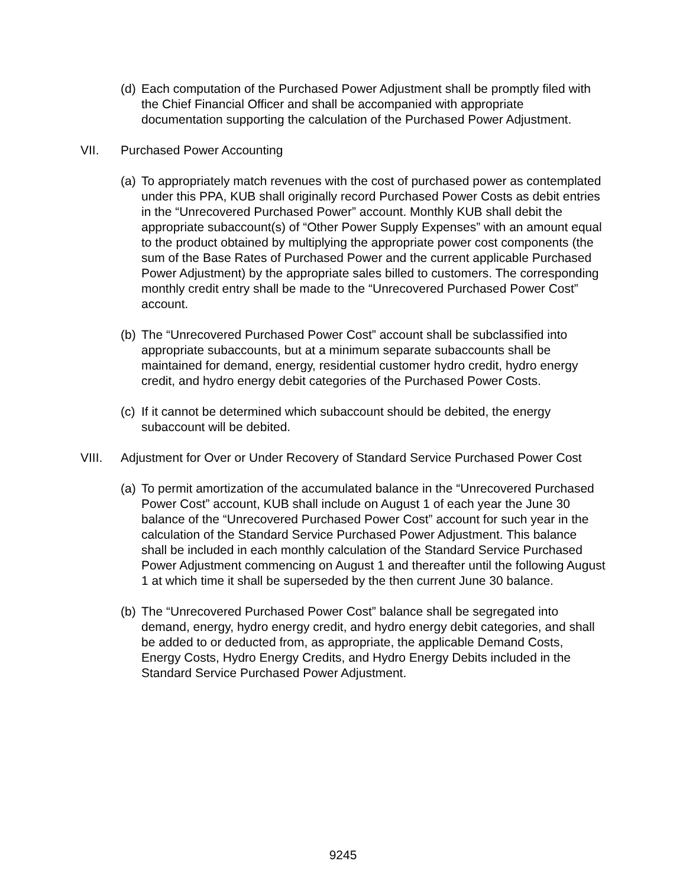(d) Each computation of the Purchased Power Adjustment shall be promptly filed with the Chief Financial Officer and shall be accompanied with appropriate documentation supporting the calculation of the Purchased Power Adjustment.
VII. Purchased Power Accounting
(a) To appropriately match revenues with the cost of purchased power as contemplated under this PPA, KUB shall originally record Purchased Power Costs as debit entries in the “Unrecovered Purchased Power” account. Monthly KUB shall debit the appropriate subaccount(s) of “Other Power Supply Expenses” with an amount equal to the product obtained by multiplying the appropriate power cost components (the sum of the Base Rates of Purchased Power and the current applicable Purchased Power Adjustment) by the appropriate sales billed to customers. The corresponding monthly credit entry shall be made to the “Unrecovered Purchased Power Cost” account.
(b) The “Unrecovered Purchased Power Cost” account shall be subclassified into appropriate subaccounts, but at a minimum separate subaccounts shall be maintained for demand, energy, residential customer hydro credit, hydro energy credit, and hydro energy debit categories of the Purchased Power Costs.
(c) If it cannot be determined which subaccount should be debited, the energy subaccount will be debited.
VIII. Adjustment for Over or Under Recovery of Standard Service Purchased Power Cost
(a) To permit amortization of the accumulated balance in the “Unrecovered Purchased Power Cost” account, KUB shall include on August 1 of each year the June 30 balance of the “Unrecovered Purchased Power Cost” account for such year in the calculation of the Standard Service Purchased Power Adjustment. This balance shall be included in each monthly calculation of the Standard Service Purchased Power Adjustment commencing on August 1 and thereafter until the following August 1 at which time it shall be superseded by the then current June 30 balance.
(b) The “Unrecovered Purchased Power Cost” balance shall be segregated into demand, energy, hydro energy credit, and hydro energy debit categories, and shall be added to or deducted from, as appropriate, the applicable Demand Costs, Energy Costs, Hydro Energy Credits, and Hydro Energy Debits included in the Standard Service Purchased Power Adjustment.
9245